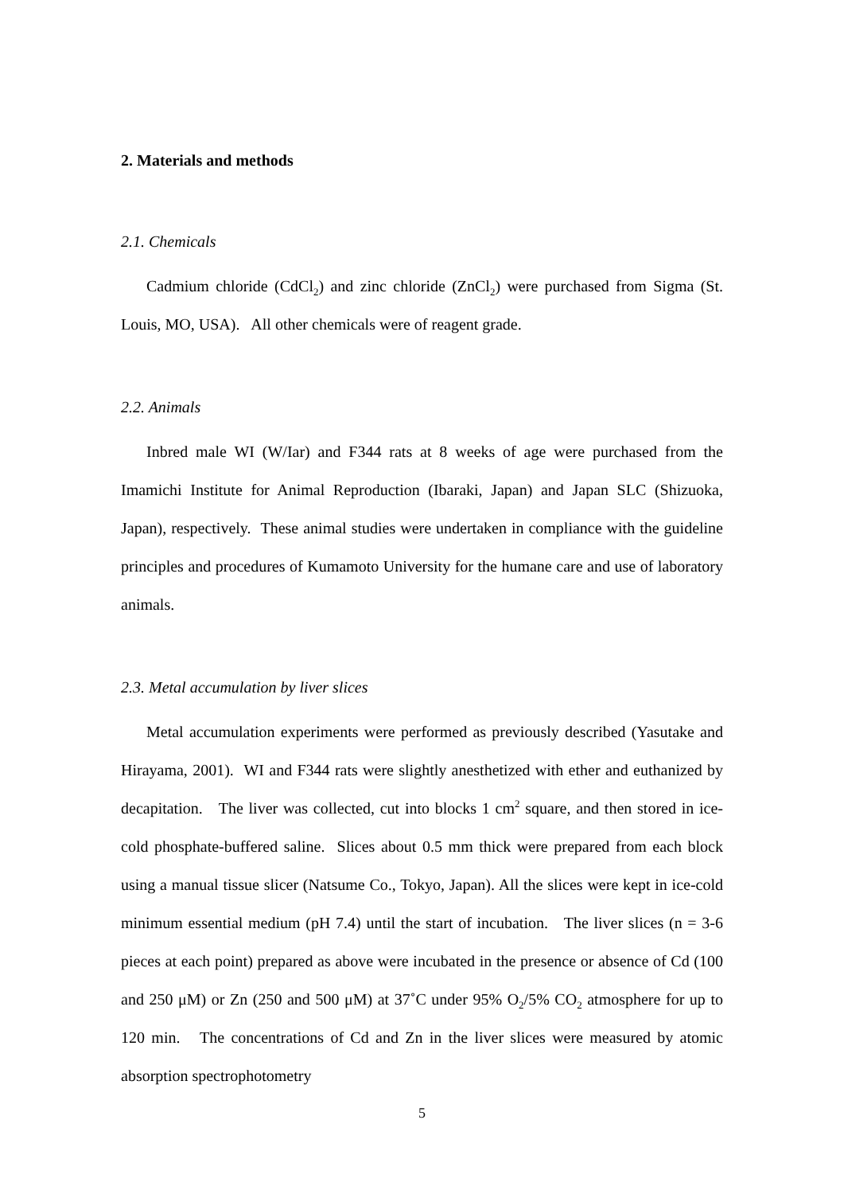2. Materials and methods
2.1. Chemicals
Cadmium chloride (CdCl<sub>2</sub>) and zinc chloride (ZnCl<sub>2</sub>) were purchased from Sigma (St. Louis, MO, USA). All other chemicals were of reagent grade.
2.2. Animals
Inbred male WI (W/Iar) and F344 rats at 8 weeks of age were purchased from the Imamichi Institute for Animal Reproduction (Ibaraki, Japan) and Japan SLC (Shizuoka, Japan), respectively. These animal studies were undertaken in compliance with the guideline principles and procedures of Kumamoto University for the humane care and use of laboratory animals.
2.3. Metal accumulation by liver slices
Metal accumulation experiments were performed as previously described (Yasutake and Hirayama, 2001). WI and F344 rats were slightly anesthetized with ether and euthanized by decapitation. The liver was collected, cut into blocks 1 cm<sup>2</sup> square, and then stored in ice-cold phosphate-buffered saline. Slices about 0.5 mm thick were prepared from each block using a manual tissue slicer (Natsume Co., Tokyo, Japan). All the slices were kept in ice-cold minimum essential medium (pH 7.4) until the start of incubation. The liver slices (n = 3-6 pieces at each point) prepared as above were incubated in the presence or absence of Cd (100 and 250 μM) or Zn (250 and 500 μM) at 37˚C under 95% O<sub>2</sub>/5% CO<sub>2</sub> atmosphere for up to 120 min. The concentrations of Cd and Zn in the liver slices were measured by atomic absorption spectrophotometry
5